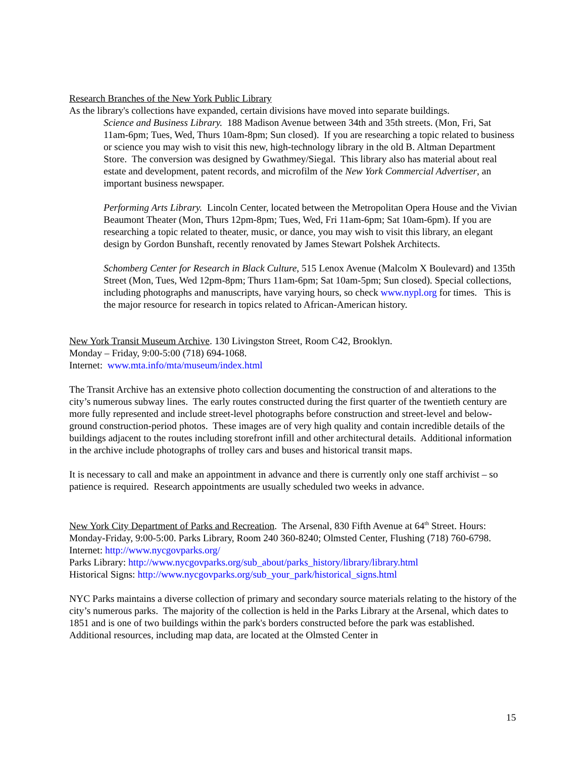Research Branches of the New York Public Library
As the library's collections have expanded, certain divisions have moved into separate buildings.
Science and Business Library. 188 Madison Avenue between 34th and 35th streets. (Mon, Fri, Sat 11am-6pm; Tues, Wed, Thurs 10am-8pm; Sun closed). If you are researching a topic related to business or science you may wish to visit this new, high-technology library in the old B. Altman Department Store. The conversion was designed by Gwathmey/Siegal. This library also has material about real estate and development, patent records, and microfilm of the New York Commercial Advertiser, an important business newspaper.
Performing Arts Library. Lincoln Center, located between the Metropolitan Opera House and the Vivian Beaumont Theater (Mon, Thurs 12pm-8pm; Tues, Wed, Fri 11am-6pm; Sat 10am-6pm). If you are researching a topic related to theater, music, or dance, you may wish to visit this library, an elegant design by Gordon Bunshaft, recently renovated by James Stewart Polshek Architects.
Schomberg Center for Research in Black Culture, 515 Lenox Avenue (Malcolm X Boulevard) and 135th Street (Mon, Tues, Wed 12pm-8pm; Thurs 11am-6pm; Sat 10am-5pm; Sun closed). Special collections, including photographs and manuscripts, have varying hours, so check www.nypl.org for times. This is the major resource for research in topics related to African-American history.
New York Transit Museum Archive. 130 Livingston Street, Room C42, Brooklyn.
Monday – Friday, 9:00-5:00 (718) 694-1068.
Internet: www.mta.info/mta/museum/index.html
The Transit Archive has an extensive photo collection documenting the construction of and alterations to the city’s numerous subway lines. The early routes constructed during the first quarter of the twentieth century are more fully represented and include street-level photographs before construction and street-level and below-ground construction-period photos. These images are of very high quality and contain incredible details of the buildings adjacent to the routes including storefront infill and other architectural details. Additional information in the archive include photographs of trolley cars and buses and historical transit maps.
It is necessary to call and make an appointment in advance and there is currently only one staff archivist – so patience is required. Research appointments are usually scheduled two weeks in advance.
New York City Department of Parks and Recreation. The Arsenal, 830 Fifth Avenue at 64<sup>th</sup> Street. Hours: Monday-Friday, 9:00-5:00. Parks Library, Room 240 360-8240; Olmsted Center, Flushing (718) 760-6798.
Internet: http://www.nycgovparks.org/
Parks Library: http://www.nycgovparks.org/sub_about/parks_history/library/library.html
Historical Signs: http://www.nycgovparks.org/sub_your_park/historical_signs.html
NYC Parks maintains a diverse collection of primary and secondary source materials relating to the history of the city’s numerous parks. The majority of the collection is held in the Parks Library at the Arsenal, which dates to 1851 and is one of two buildings within the park's borders constructed before the park was established. Additional resources, including map data, are located at the Olmsted Center in
15